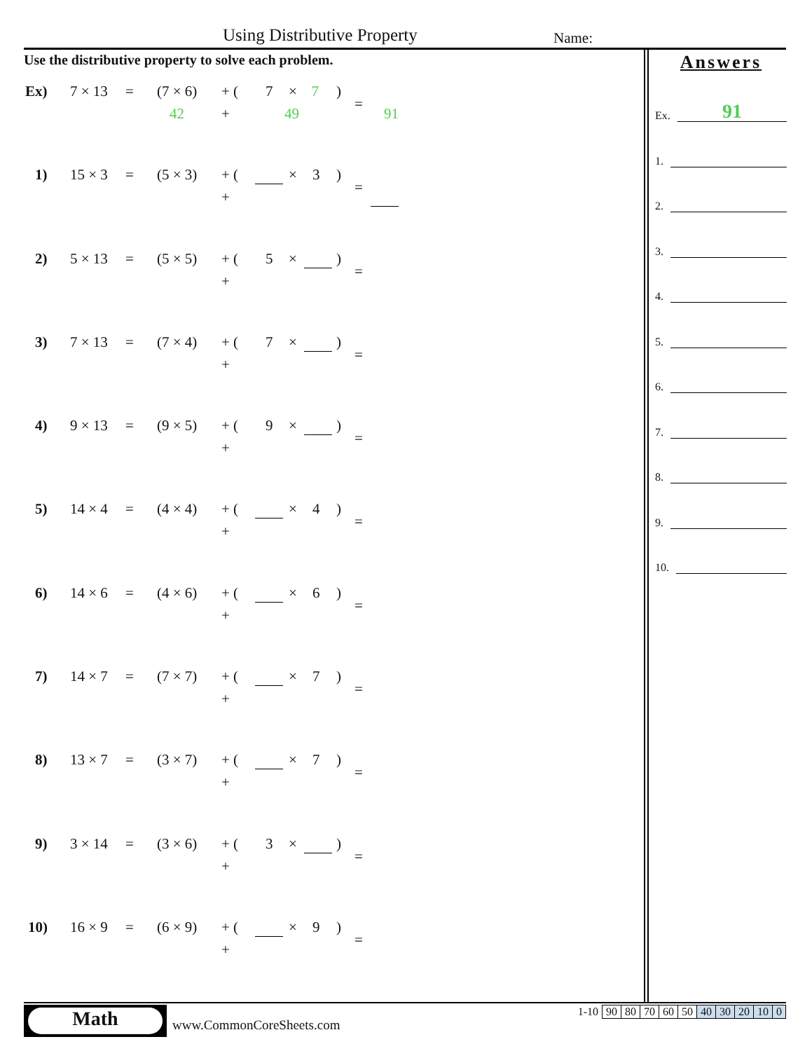Using Distributive Property Name:
Use the distributive property to solve each problem.
Ex) 7 × 13 = (7 × 6) + (7 × 7 )
=
42 + 49 91
1) 15 × 3 = (5 × 3) + ( × 3)
=
+
2) 5 × 13 = (5 × 5) + (5 × )
=
+
3) 7 × 13 = (7 × 4) + (7 × )
=
+
4) 9 × 13 = (9 × 5) + (9 × )
=
+
5) 14 × 4 = (4 × 4) + ( × 4)
=
+
6) 14 × 6 = (4 × 6) + ( × 6)
=
+
7) 14 × 7 = (7 × 7) + ( × 7)
=
+
8) 13 × 7 = (3 × 7) + ( × 7)
=
+
9) 3 × 14 = (3 × 6) + (3 × )
=
+
10) 16 × 9 = (6 × 9) + ( × 9)
=
+
Answers
Ex. 91
1.
2.
3.
4.
5.
6.
7.
8.
9.
10.
Math
www.CommonCoreSheets.com
| 1-10 | 90 | 80 | 70 | 60 | 50 | 40 | 30 | 20 | 10 | 0 |